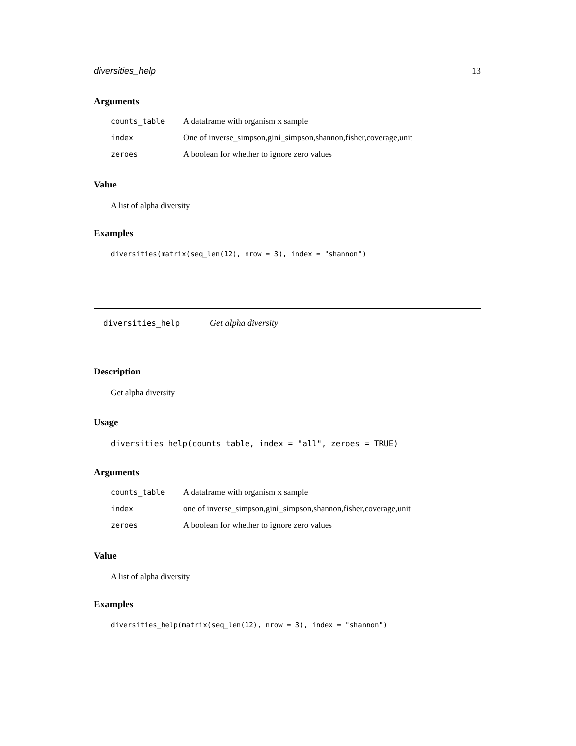diversities_help 13
Arguments
| counts_table | A dataframe with organism x sample |
| index | One of inverse_simpson,gini_simpson,shannon,fisher,coverage,unit |
| zeroes | A boolean for whether to ignore zero values |
Value
A list of alpha diversity
Examples
diversities(matrix(seq_len(12), nrow = 3), index = "shannon")
diversities_help Get alpha diversity
Description
Get alpha diversity
Usage
diversities_help(counts_table, index = "all", zeroes = TRUE)
Arguments
| counts_table | A dataframe with organism x sample |
| index | one of inverse_simpson,gini_simpson,shannon,fisher,coverage,unit |
| zeroes | A boolean for whether to ignore zero values |
Value
A list of alpha diversity
Examples
diversities_help(matrix(seq_len(12), nrow = 3), index = "shannon")